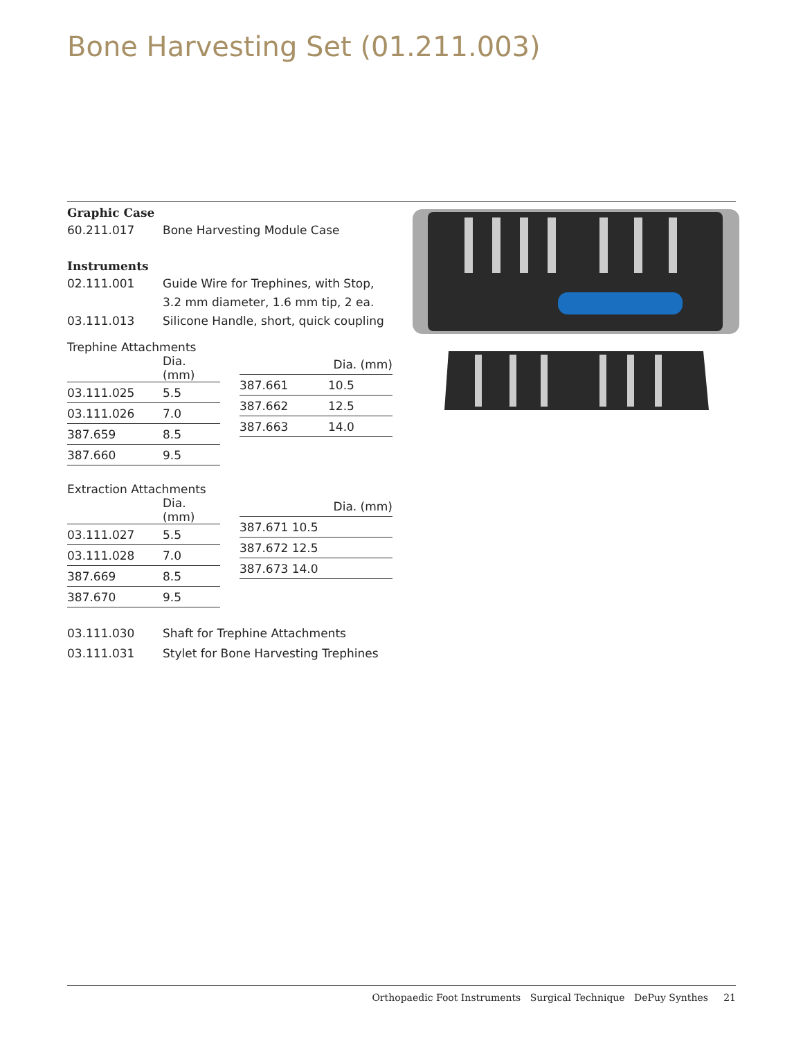Bone Harvesting Set (01.211.003)
Graphic Case
60.211.017 Bone Harvesting Module Case
Instruments
02.111.001 Guide Wire for Trephines, with Stop,
3.2 mm diameter, 1.6 mm tip, 2 ea.
03.111.013 Silicone Handle, short, quick coupling
Trephine Attachments
| | Dia. (mm) |
| --- | --- |
| 03.111.025 | 5.5 |
| 03.111.026 | 7.0 |
| 387.659 | 8.5 |
| 387.660 | 9.5 |
| | Dia. (mm) |
| --- | --- |
| 387.661 | 10.5 |
| 387.662 | 12.5 |
| 387.663 | 14.0 |
Extraction Attachments
| | Dia. (mm) |
| --- | --- |
| 03.111.027 | 5.5 |
| 03.111.028 | 7.0 |
| 387.669 | 8.5 |
| 387.670 | 9.5 |
| | Dia. (mm) |
| --- | --- |
| 387.671 10.5 | |
| 387.672 12.5 | |
| 387.673 14.0 | |
03.111.030 Shaft for Trephine Attachments
03.111.031 Stylet for Bone Harvesting Trephines
Orthopaedic Foot Instruments Surgical Technique DePuy Synthes 21